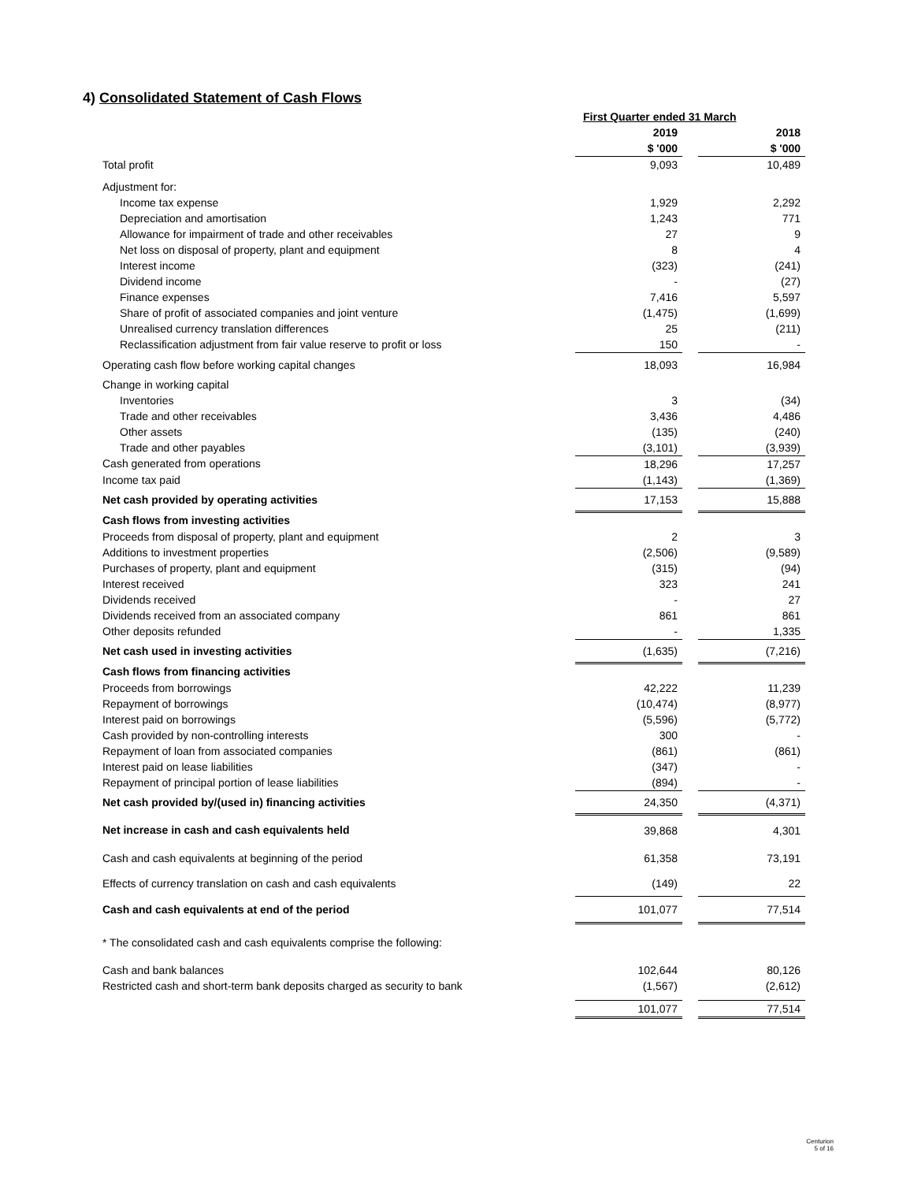4) Consolidated Statement of Cash Flows
| | First Quarter ended 31 March | | |
| | 2019 | | 2018 |
| | $ '000 | | $ '000 |
| Total profit | 9,093 | | 10,489 |
| Adjustment for: | | | |
| Income tax expense | 1,929 | | 2,292 |
| Depreciation and amortisation | 1,243 | | 771 |
| Allowance for impairment of trade and other receivables | 27 | | 9 |
| Net loss on disposal of property, plant and equipment | 8 | | 4 |
| Interest income | (323) | | (241) |
| Dividend income | - | | (27) |
| Finance expenses | 7,416 | | 5,597 |
| Share of profit of associated companies and joint venture | (1,475) | | (1,699) |
| Unrealised currency translation differences | 25 | | (211) |
| Reclassification adjustment from fair value reserve to profit or loss | 150 | | - |
| Operating cash flow before working capital changes | 18,093 | | 16,984 |
| Change in working capital | | | |
| Inventories | 3 | | (34) |
| Trade and other receivables | 3,436 | | 4,486 |
| Other assets | (135) | | (240) |
| Trade and other payables | (3,101) | | (3,939) |
| Cash generated from operations | 18,296 | | 17,257 |
| Income tax paid | (1,143) | | (1,369) |
| Net cash provided by operating activities | 17,153 | | 15,888 |
| Cash flows from investing activities | | | |
| Proceeds from disposal of property, plant and equipment | 2 | | 3 |
| Additions to investment properties | (2,506) | | (9,589) |
| Purchases of property, plant and equipment | (315) | | (94) |
| Interest received | 323 | | 241 |
| Dividends received | - | | 27 |
| Dividends received from an associated company | 861 | | 861 |
| Other deposits refunded | - | | 1,335 |
| Net cash used in investing activities | (1,635) | | (7,216) |
| Cash flows from financing activities | | | |
| Proceeds from borrowings | 42,222 | | 11,239 |
| Repayment of borrowings | (10,474) | | (8,977) |
| Interest paid on borrowings | (5,596) | | (5,772) |
| Cash provided by non-controlling interests | 300 | | - |
| Repayment of loan from associated companies | (861) | | (861) |
| Interest paid on lease liabilities | (347) | | - |
| Repayment of principal portion of lease liabilities | (894) | | - |
| Net cash provided by/(used in) financing activities | 24,350 | | (4,371) |
| Net increase in cash and cash equivalents held | 39,868 | | 4,301 |
| Cash and cash equivalents at beginning of the period | 61,358 | | 73,191 |
| Effects of currency translation on cash and cash equivalents | (149) | | 22 |
| Cash and cash equivalents at end of the period | 101,077 | | 77,514 |
| * The consolidated cash and cash equivalents comprise the following: | | | |
| Cash and bank balances | 102,644 | | 80,126 |
| Restricted cash and short-term bank deposits charged as security to bank | (1,567) | | (2,612) |
| | 101,077 | | 77,514 |
Centurion
5 of 16